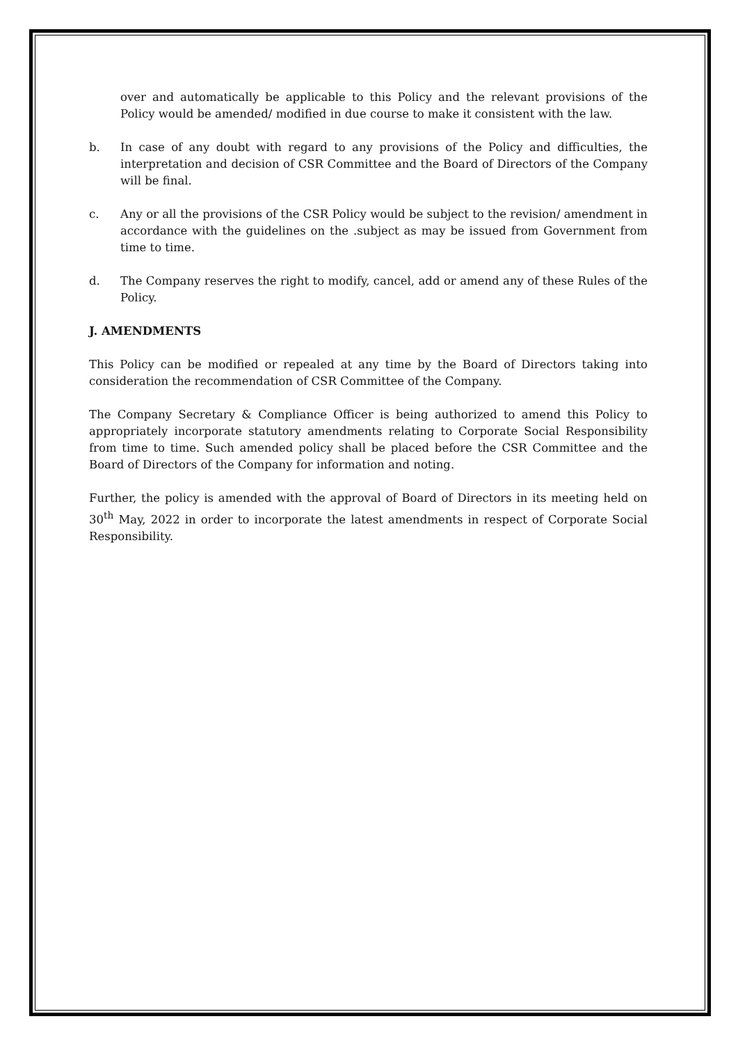over and automatically be applicable to this Policy and the relevant provisions of the Policy would be amended/ modified in due course to make it consistent with the law.
b. In case of any doubt with regard to any provisions of the Policy and difficulties, the interpretation and decision of CSR Committee and the Board of Directors of the Company will be final.
c. Any or all the provisions of the CSR Policy would be subject to the revision/ amendment in accordance with the guidelines on the .subject as may be issued from Government from time to time.
d. The Company reserves the right to modify, cancel, add or amend any of these Rules of the Policy.
J. AMENDMENTS
This Policy can be modified or repealed at any time by the Board of Directors taking into consideration the recommendation of CSR Committee of the Company.
The Company Secretary & Compliance Officer is being authorized to amend this Policy to appropriately incorporate statutory amendments relating to Corporate Social Responsibility from time to time. Such amended policy shall be placed before the CSR Committee and the Board of Directors of the Company for information and noting.
Further, the policy is amended with the approval of Board of Directors in its meeting held on 30<sup>th</sup> May, 2022 in order to incorporate the latest amendments in respect of Corporate Social Responsibility.